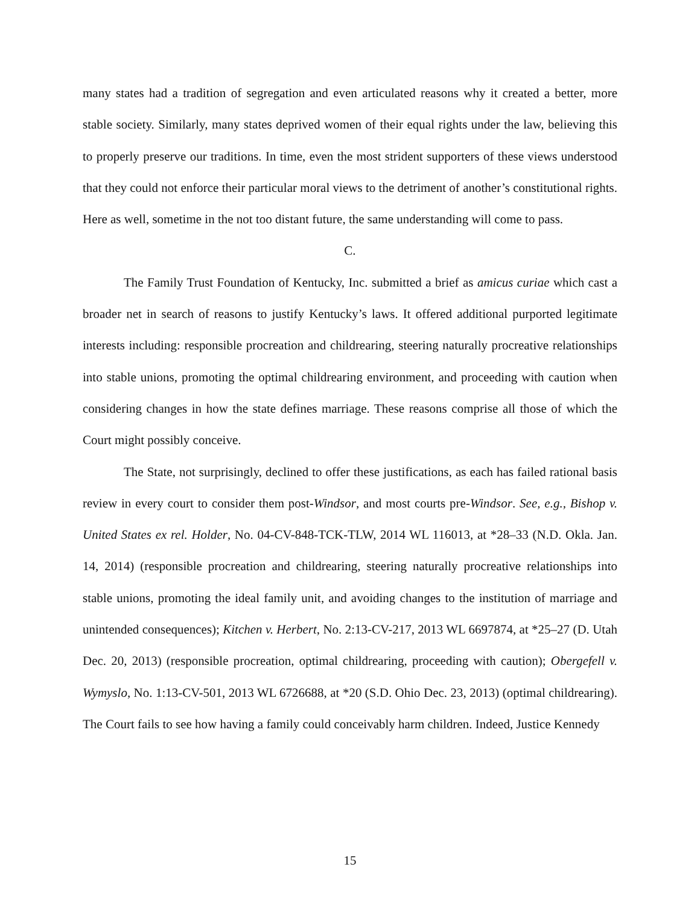many states had a tradition of segregation and even articulated reasons why it created a better, more stable society. Similarly, many states deprived women of their equal rights under the law, believing this to properly preserve our traditions. In time, even the most strident supporters of these views understood that they could not enforce their particular moral views to the detriment of another’s constitutional rights. Here as well, sometime in the not too distant future, the same understanding will come to pass.
C.
The Family Trust Foundation of Kentucky, Inc. submitted a brief as amicus curiae which cast a broader net in search of reasons to justify Kentucky’s laws. It offered additional purported legitimate interests including: responsible procreation and childrearing, steering naturally procreative relationships into stable unions, promoting the optimal childrearing environment, and proceeding with caution when considering changes in how the state defines marriage. These reasons comprise all those of which the Court might possibly conceive.
The State, not surprisingly, declined to offer these justifications, as each has failed rational basis review in every court to consider them post-Windsor, and most courts pre-Windsor. See, e.g., Bishop v. United States ex rel. Holder, No. 04-CV-848-TCK-TLW, 2014 WL 116013, at *28–33 (N.D. Okla. Jan. 14, 2014) (responsible procreation and childrearing, steering naturally procreative relationships into stable unions, promoting the ideal family unit, and avoiding changes to the institution of marriage and unintended consequences); Kitchen v. Herbert, No. 2:13-CV-217, 2013 WL 6697874, at *25–27 (D. Utah Dec. 20, 2013) (responsible procreation, optimal childrearing, proceeding with caution); Obergefell v. Wymyslo, No. 1:13-CV-501, 2013 WL 6726688, at *20 (S.D. Ohio Dec. 23, 2013) (optimal childrearing). The Court fails to see how having a family could conceivably harm children. Indeed, Justice Kennedy
15